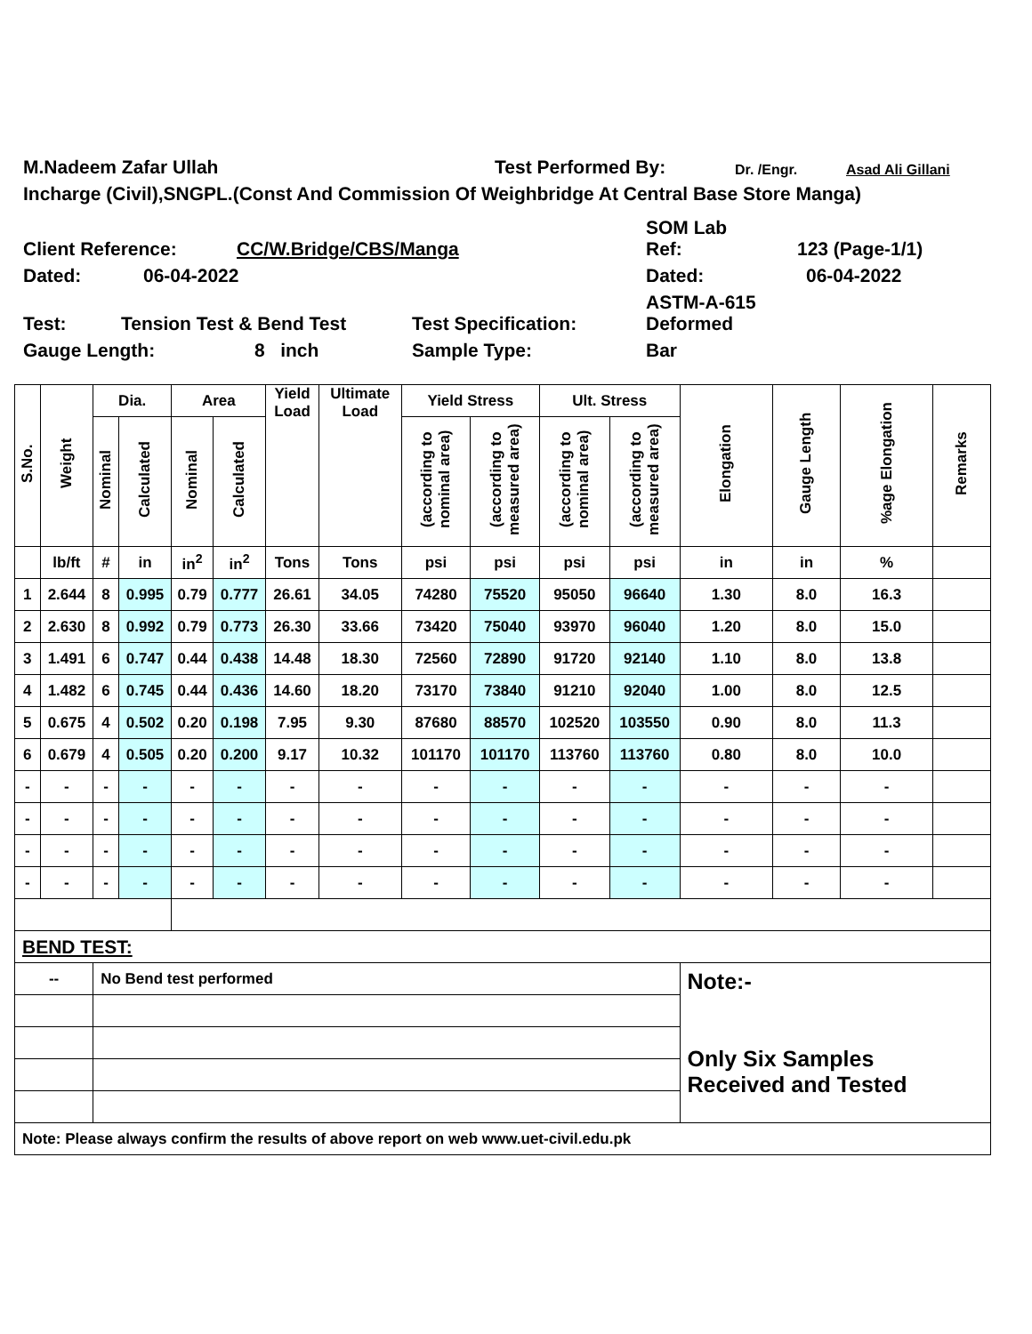M.Nadeem Zafar Ullah Test Performed By: Dr. /Engr. Asad Ali Gillani
Incharge (Civil),SNGPL.(Const And Commission Of Weighbridge At Central Base Store Manga)
Client Reference: CC/W.Bridge/CBS/Manga SOM Lab
Ref: 123 (Page-1/1)
Dated: 06-04-2022 Dated: 06-04-2022
Test: Tension Test & Bend Test Test Specification: ASTM-A-615
Deformed
Gauge Length: 8 inch Sample Type: Bar
| S.No. | Weight | Dia. | | Area | | Yield Load | Ultimate Load | Yield Stress | | Ult. Stress | | Elongation | Gauge Length | %age Elongation | Remarks |
| --- | --- | --- | --- | --- | --- | --- | --- | --- | --- | --- | --- | --- | --- | --- | --- |
| | | Nominal | Calculated | Nominal | Calculated | | | (according to nominal area) | (according to measured area) | (according to nominal area) | (according to measured area) | | | | |
| | lb/ft | # | in | in<sup>2</sup> | in<sup>2</sup> | Tons | Tons | psi | psi | psi | psi | in | in | % | |
| 1 | 2.644 | 8 | 0.995 | 0.79 | 0.777 | 26.61 | 34.05 | 74280 | 75520 | 95050 | 96640 | 1.30 | 8.0 | 16.3 | |
| 2 | 2.630 | 8 | 0.992 | 0.79 | 0.773 | 26.30 | 33.66 | 73420 | 75040 | 93970 | 96040 | 1.20 | 8.0 | 15.0 | |
| 3 | 1.491 | 6 | 0.747 | 0.44 | 0.438 | 14.48 | 18.30 | 72560 | 72890 | 91720 | 92140 | 1.10 | 8.0 | 13.8 | |
| 4 | 1.482 | 6 | 0.745 | 0.44 | 0.436 | 14.60 | 18.20 | 73170 | 73840 | 91210 | 92040 | 1.00 | 8.0 | 12.5 | |
| 5 | 0.675 | 4 | 0.502 | 0.20 | 0.198 | 7.95 | 9.30 | 87680 | 88570 | 102520 | 103550 | 0.90 | 8.0 | 11.3 | |
| 6 | 0.679 | 4 | 0.505 | 0.20 | 0.200 | 9.17 | 10.32 | 101170 | 101170 | 113760 | 113760 | 0.80 | 8.0 | 10.0 | |
| - | - | - | - | - | - | - | - | - | - | - | - | - | - | - | |
| - | - | - | - | - | - | - | - | - | - | - | - | - | - | - | |
| - | - | - | - | - | - | - | - | - | - | - | - | - | - | - | |
| - | - | - | - | - | - | - | - | - | - | - | - | - | - | - | |
| BEND TEST: | | | | | | | | | | | | | | | |
| -- | | No Bend test performed | | | | | | | | | | Note:- Only Six Samples Received and Tested | | | |
| Note: Please always confirm the results of above report on web www.uet-civil.edu.pk | | | | | | | | | | | | | | | |